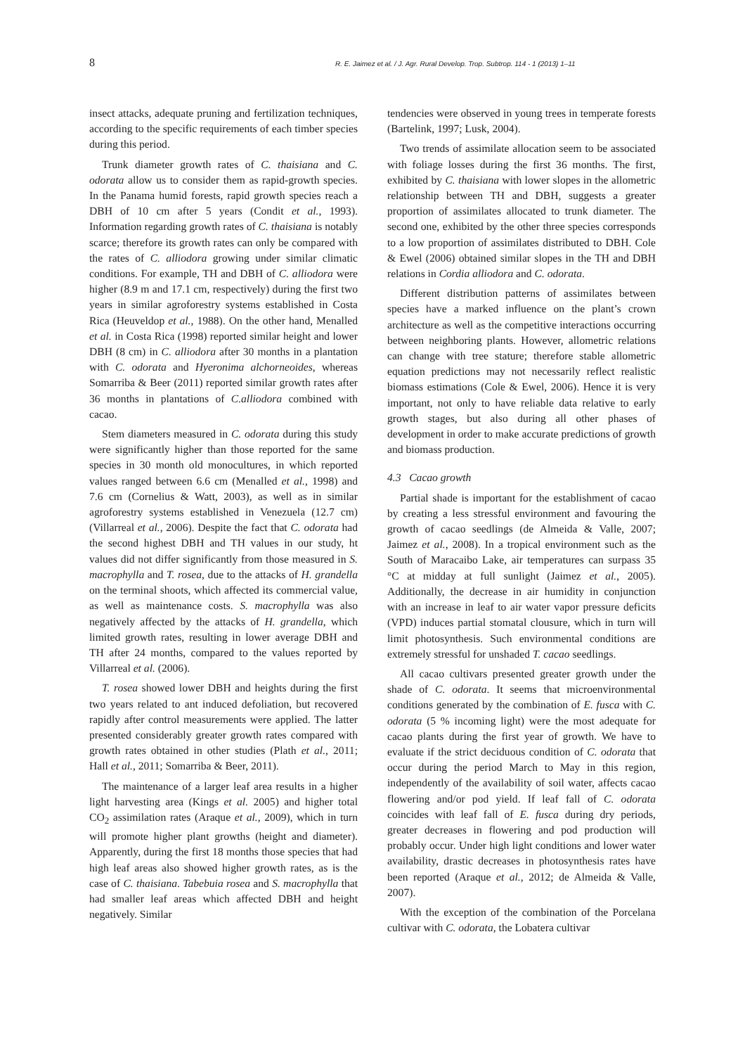8 R. E. Jaimez et al. / J. Agr. Rural Develop. Trop. Subtrop. 114 - 1 (2013) 1–11
insect attacks, adequate pruning and fertilization techniques, according to the specific requirements of each timber species during this period.
Trunk diameter growth rates of C. thaisiana and C. odorata allow us to consider them as rapid-growth species. In the Panama humid forests, rapid growth species reach a DBH of 10 cm after 5 years (Condit et al., 1993). Information regarding growth rates of C. thaisiana is notably scarce; therefore its growth rates can only be compared with the rates of C. alliodora growing under similar climatic conditions. For example, TH and DBH of C. alliodora were higher (8.9 m and 17.1 cm, respectively) during the first two years in similar agroforestry systems established in Costa Rica (Heuveldop et al., 1988). On the other hand, Menalled et al. in Costa Rica (1998) reported similar height and lower DBH (8 cm) in C. alliodora after 30 months in a plantation with C. odorata and Hyeronima alchorneoides, whereas Somarriba & Beer (2011) reported similar growth rates after 36 months in plantations of C.alliodora combined with cacao.
Stem diameters measured in C. odorata during this study were significantly higher than those reported for the same species in 30 month old monocultures, in which reported values ranged between 6.6 cm (Menalled et al., 1998) and 7.6 cm (Cornelius & Watt, 2003), as well as in similar agroforestry systems established in Venezuela (12.7 cm) (Villarreal et al., 2006). Despite the fact that C. odorata had the second highest DBH and TH values in our study, ht values did not differ significantly from those measured in S. macrophylla and T. rosea, due to the attacks of H. grandella on the terminal shoots, which affected its commercial value, as well as maintenance costs. S. macrophylla was also negatively affected by the attacks of H. grandella, which limited growth rates, resulting in lower average DBH and TH after 24 months, compared to the values reported by Villarreal et al. (2006).
T. rosea showed lower DBH and heights during the first two years related to ant induced defoliation, but recovered rapidly after control measurements were applied. The latter presented considerably greater growth rates compared with growth rates obtained in other studies (Plath et al., 2011; Hall et al., 2011; Somarriba & Beer, 2011).
The maintenance of a larger leaf area results in a higher light harvesting area (Kings et al. 2005) and higher total CO<sub>2</sub> assimilation rates (Araque et al., 2009), which in turn will promote higher plant growths (height and diameter). Apparently, during the first 18 months those species that had high leaf areas also showed higher growth rates, as is the case of C. thaisiana. Tabebuia rosea and S. macrophylla that had smaller leaf areas which affected DBH and height negatively. Similar
tendencies were observed in young trees in temperate forests (Bartelink, 1997; Lusk, 2004).
Two trends of assimilate allocation seem to be associated with foliage losses during the first 36 months. The first, exhibited by C. thaisiana with lower slopes in the allometric relationship between TH and DBH, suggests a greater proportion of assimilates allocated to trunk diameter. The second one, exhibited by the other three species corresponds to a low proportion of assimilates distributed to DBH. Cole & Ewel (2006) obtained similar slopes in the TH and DBH relations in Cordia alliodora and C. odorata.
Different distribution patterns of assimilates between species have a marked influence on the plant’s crown architecture as well as the competitive interactions occurring between neighboring plants. However, allometric relations can change with tree stature; therefore stable allometric equation predictions may not necessarily reflect realistic biomass estimations (Cole & Ewel, 2006). Hence it is very important, not only to have reliable data relative to early growth stages, but also during all other phases of development in order to make accurate predictions of growth and biomass production.
4.3 Cacao growth
Partial shade is important for the establishment of cacao by creating a less stressful environment and favouring the growth of cacao seedlings (de Almeida & Valle, 2007; Jaimez et al., 2008). In a tropical environment such as the South of Maracaibo Lake, air temperatures can surpass 35 °C at midday at full sunlight (Jaimez et al., 2005). Additionally, the decrease in air humidity in conjunction with an increase in leaf to air water vapor pressure deficits (VPD) induces partial stomatal clousure, which in turn will limit photosynthesis. Such environmental conditions are extremely stressful for unshaded T. cacao seedlings.
All cacao cultivars presented greater growth under the shade of C. odorata. It seems that microenvironmental conditions generated by the combination of E. fusca with C. odorata (5 % incoming light) were the most adequate for cacao plants during the first year of growth. We have to evaluate if the strict deciduous condition of C. odorata that occur during the period March to May in this region, independently of the availability of soil water, affects cacao flowering and/or pod yield. If leaf fall of C. odorata coincides with leaf fall of E. fusca during dry periods, greater decreases in flowering and pod production will probably occur. Under high light conditions and lower water availability, drastic decreases in photosynthesis rates have been reported (Araque et al., 2012; de Almeida & Valle, 2007).
With the exception of the combination of the Porcelana cultivar with C. odorata, the Lobatera cultivar